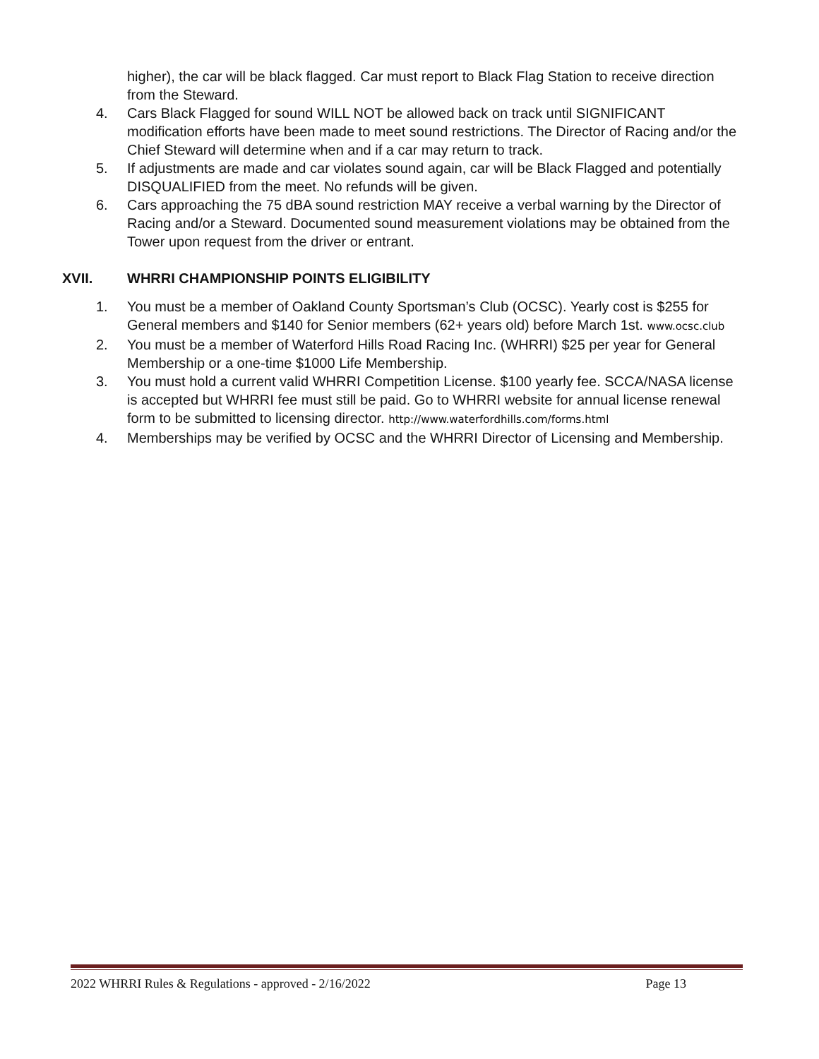higher), the car will be black flagged. Car must report to Black Flag Station to receive direction from the Steward.
4. Cars Black Flagged for sound WILL NOT be allowed back on track until SIGNIFICANT modification efforts have been made to meet sound restrictions. The Director of Racing and/or the Chief Steward will determine when and if a car may return to track.
5. If adjustments are made and car violates sound again, car will be Black Flagged and potentially DISQUALIFIED from the meet. No refunds will be given.
6. Cars approaching the 75 dBA sound restriction MAY receive a verbal warning by the Director of Racing and/or a Steward. Documented sound measurement violations may be obtained from the Tower upon request from the driver or entrant.
XVII. WHRRI CHAMPIONSHIP POINTS ELIGIBILITY
1. You must be a member of Oakland County Sportsman’s Club (OCSC). Yearly cost is $255 for General members and $140 for Senior members (62+ years old) before March 1st. www.ocsc.club
2. You must be a member of Waterford Hills Road Racing Inc. (WHRRI) $25 per year for General Membership or a one-time $1000 Life Membership.
3. You must hold a current valid WHRRI Competition License. $100 yearly fee. SCCA/NASA license is accepted but WHRRI fee must still be paid. Go to WHRRI website for annual license renewal form to be submitted to licensing director. http://www.waterfordhills.com/forms.html
4. Memberships may be verified by OCSC and the WHRRI Director of Licensing and Membership.
2022 WHRRI Rules & Regulations - approved - 2/16/2022 Page 13